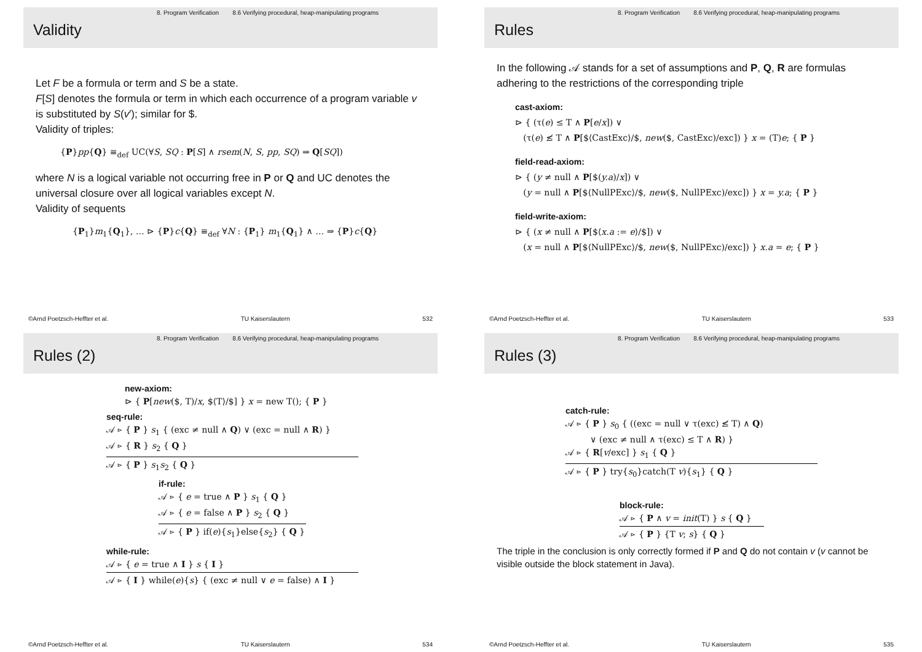8. Program Verification 8.6 Verifying procedural, heap-manipulating programs
Validity
Let F be a formula or term and S be a state.
F[S] denotes the formula or term in which each occurrence of a program variable v is substituted by S(v′); similar for $.
Validity of triples:
{P}pp{Q} ≡<sub>def</sub> UC(∀S, SQ : P[S] ∧ rsem(N, S, pp, SQ) ⇒ Q[SQ])
where N is a logical variable not occurring free in P or Q and UC denotes the universal closure over all logical variables except N.
Validity of sequents
{P<sub>1</sub>}m<sub>1</sub>{Q<sub>1</sub>}, … ⊳ {P}c{Q} ≡<sub>def</sub> ∀N : {P<sub>1</sub>} m<sub>1</sub>{Q<sub>1</sub>} ∧ … ⇒ {P}c{Q}
©Arnd Poetzsch-Heffter et al. TU Kaiserslautern 532
8. Program Verification 8.6 Verifying procedural, heap-manipulating programs
Rules
In the following 𝒜 stands for a set of assumptions and P, Q, R are formulas adhering to the restrictions of the corresponding triple
cast-axiom:
⊳ { (τ(e) ≤ T ∧ P[e/x]) ∨
(τ(e) ≰ T ∧ P[$⟨CastExc⟩/$, new($, CastExc)/exc]) } x = (T)e; { P }
field-read-axiom:
⊳ { (y ≠ null ∧ P[$(y.a)/x]) ∨
(y = null ∧ P[$⟨NullPExc⟩/$, new($, NullPExc)/exc]) } x = y.a; { P }
field-write-axiom:
⊳ { (x ≠ null ∧ P[$⟨x.a := e⟩/$]) ∨
(x = null ∧ P[$⟨NullPExc⟩/$, new($, NullPExc)/exc]) } x.a = e; { P }
©Arnd Poetzsch-Heffter et al. TU Kaiserslautern 533
8. Program Verification 8.6 Verifying procedural, heap-manipulating programs
Rules (2)
new-axiom:
⊳ { P[new($, T)/x, $⟨T⟩/$] } x = new T(); { P }
seq-rule:
𝒜 ⊳ { P } s<sub>1</sub> { (exc ≠ null ∧ Q) ∨ (exc = null ∧ R) }
𝒜 ⊳ { R } s<sub>2</sub> { Q }
𝒜 ⊳ { P } s<sub>1</sub>s<sub>2</sub> { Q }
if-rule:
𝒜 ⊳ { e = true ∧ P } s<sub>1</sub> { Q }
𝒜 ⊳ { e = false ∧ P } s<sub>2</sub> { Q }
𝒜 ⊳ { P } if(e){s<sub>1</sub>}else{s<sub>2</sub>} { Q }
while-rule:
𝒜 ⊳ { e = true ∧ I } s { I }
𝒜 ⊳ { I } while(e){s} { (exc ≠ null ∨ e = false) ∧ I }
©Arnd Poetzsch-Heffter et al. TU Kaiserslautern 534
8. Program Verification 8.6 Verifying procedural, heap-manipulating programs
Rules (3)
catch-rule:
𝒜 ⊳ { P } s<sub>0</sub> { ((exc = null ∨ τ(exc) ≰ T) ∧ Q)
∨ (exc ≠ null ∧ τ(exc) ≤ T ∧ R) }
𝒜 ⊳ { R[v/exc] } s<sub>1</sub> { Q }
𝒜 ⊳ { P } try{s<sub>0</sub>}catch(T v){s<sub>1</sub>} { Q }
block-rule:
𝒜 ⊳ { P ∧ v = init(T) } s { Q }
𝒜 ⊳ { P } {T v; s} { Q }
The triple in the conclusion is only correctly formed if P and Q do not contain v (v cannot be visible outside the block statement in Java).
©Arnd Poetzsch-Heffter et al. TU Kaiserslautern 535